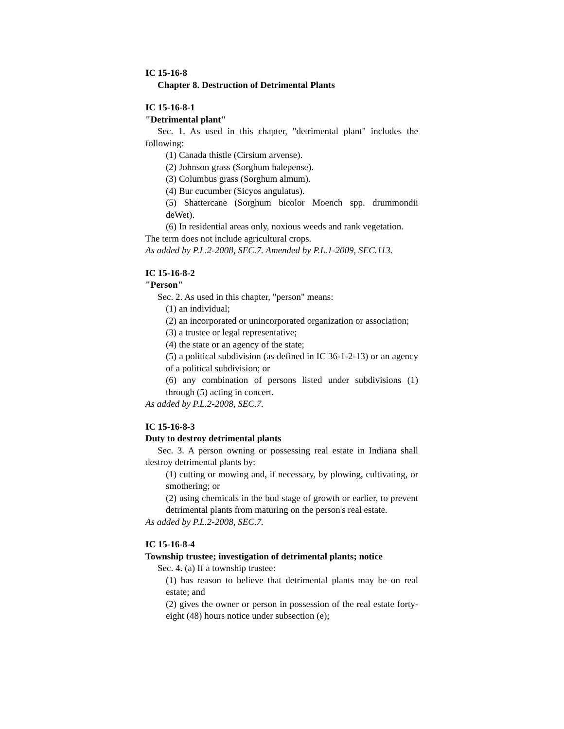IC 15-16-8
Chapter 8. Destruction of Detrimental Plants
IC 15-16-8-1
"Detrimental plant"
Sec. 1. As used in this chapter, "detrimental plant" includes the following:
(1) Canada thistle (Cirsium arvense).
(2) Johnson grass (Sorghum halepense).
(3) Columbus grass (Sorghum almum).
(4) Bur cucumber (Sicyos angulatus).
(5) Shattercane (Sorghum bicolor Moench spp. drummondii deWet).
(6) In residential areas only, noxious weeds and rank vegetation.
The term does not include agricultural crops.
As added by P.L.2-2008, SEC.7. Amended by P.L.1-2009, SEC.113.
IC 15-16-8-2
"Person"
Sec. 2. As used in this chapter, "person" means:
(1) an individual;
(2) an incorporated or unincorporated organization or association;
(3) a trustee or legal representative;
(4) the state or an agency of the state;
(5) a political subdivision (as defined in IC 36-1-2-13) or an agency of a political subdivision; or
(6) any combination of persons listed under subdivisions (1) through (5) acting in concert.
As added by P.L.2-2008, SEC.7.
IC 15-16-8-3
Duty to destroy detrimental plants
Sec. 3. A person owning or possessing real estate in Indiana shall destroy detrimental plants by:
(1) cutting or mowing and, if necessary, by plowing, cultivating, or smothering; or
(2) using chemicals in the bud stage of growth or earlier, to prevent detrimental plants from maturing on the person's real estate.
As added by P.L.2-2008, SEC.7.
IC 15-16-8-4
Township trustee; investigation of detrimental plants; notice
Sec. 4. (a) If a township trustee:
(1) has reason to believe that detrimental plants may be on real estate; and
(2) gives the owner or person in possession of the real estate forty-eight (48) hours notice under subsection (e);